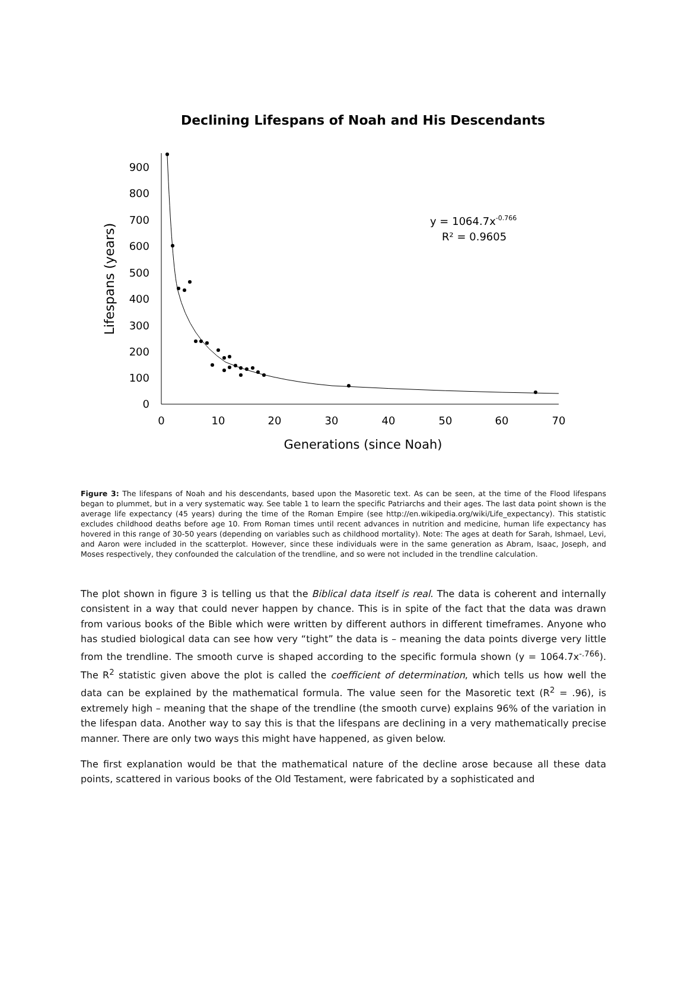Declining Lifespans of Noah and His Descendants
0
100
200
300
400
500
600
700
800
900
0
10
20
30
40
50
60
70
Generations (since Noah)
Lifespans (years)
y = 1064.7x-0.766
R² = 0.9605
Figure 3: The lifespans of Noah and his descendants, based upon the Masoretic text. As can be seen, at the time of the Flood lifespans began to plummet, but in a very systematic way. See table 1 to learn the specific Patriarchs and their ages. The last data point shown is the average life expectancy (45 years) during the time of the Roman Empire (see http://en.wikipedia.org/wiki/Life_expectancy). This statistic excludes childhood deaths before age 10. From Roman times until recent advances in nutrition and medicine, human life expectancy has hovered in this range of 30-50 years (depending on variables such as childhood mortality). Note: The ages at death for Sarah, Ishmael, Levi, and Aaron were included in the scatterplot. However, since these individuals were in the same generation as Abram, Isaac, Joseph, and Moses respectively, they confounded the calculation of the trendline, and so were not included in the trendline calculation.
The plot shown in figure 3 is telling us that the Biblical data itself is real. The data is coherent and internally consistent in a way that could never happen by chance. This is in spite of the fact that the data was drawn from various books of the Bible which were written by different authors in different timeframes. Anyone who has studied biological data can see how very “tight” the data is – meaning the data points diverge very little from the trendline. The smooth curve is shaped according to the specific formula shown (y = 1064.7x<sup>-.766</sup>). The R<sup>2</sup> statistic given above the plot is called the coefficient of determination, which tells us how well the data can be explained by the mathematical formula. The value seen for the Masoretic text (R<sup>2</sup> = .96), is extremely high – meaning that the shape of the trendline (the smooth curve) explains 96% of the variation in the lifespan data. Another way to say this is that the lifespans are declining in a very mathematically precise manner. There are only two ways this might have happened, as given below.
The first explanation would be that the mathematical nature of the decline arose because all these data points, scattered in various books of the Old Testament, were fabricated by a sophisticated and